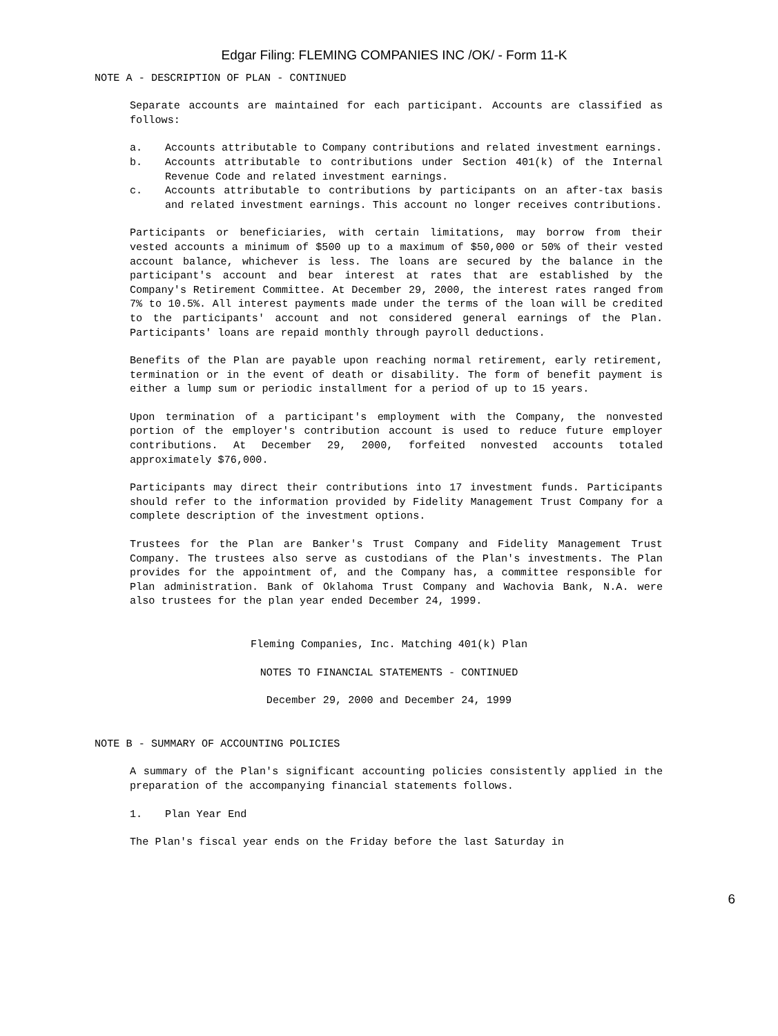Edgar Filing: FLEMING COMPANIES INC /OK/ - Form 11-K
NOTE A - DESCRIPTION OF PLAN - CONTINUED
Separate accounts are maintained for each participant. Accounts are classified as follows:
a. Accounts attributable to Company contributions and related investment earnings.
b. Accounts attributable to contributions under Section 401(k) of the Internal Revenue Code and related investment earnings.
c. Accounts attributable to contributions by participants on an after-tax basis and related investment earnings. This account no longer receives contributions.
Participants or beneficiaries, with certain limitations, may borrow from their vested accounts a minimum of $500 up to a maximum of $50,000 or 50% of their vested account balance, whichever is less. The loans are secured by the balance in the participant's account and bear interest at rates that are established by the Company's Retirement Committee. At December 29, 2000, the interest rates ranged from 7% to 10.5%. All interest payments made under the terms of the loan will be credited to the participants' account and not considered general earnings of the Plan. Participants' loans are repaid monthly through payroll deductions.
Benefits of the Plan are payable upon reaching normal retirement, early retirement, termination or in the event of death or disability. The form of benefit payment is either a lump sum or periodic installment for a period of up to 15 years.
Upon termination of a participant's employment with the Company, the nonvested portion of the employer's contribution account is used to reduce future employer contributions. At December 29, 2000, forfeited nonvested accounts totaled approximately $76,000.
Participants may direct their contributions into 17 investment funds. Participants should refer to the information provided by Fidelity Management Trust Company for a complete description of the investment options.
Trustees for the Plan are Banker's Trust Company and Fidelity Management Trust Company. The trustees also serve as custodians of the Plan's investments. The Plan provides for the appointment of, and the Company has, a committee responsible for Plan administration. Bank of Oklahoma Trust Company and Wachovia Bank, N.A. were also trustees for the plan year ended December 24, 1999.
Fleming Companies, Inc. Matching 401(k) Plan
NOTES TO FINANCIAL STATEMENTS - CONTINUED
December 29, 2000 and December 24, 1999
NOTE B - SUMMARY OF ACCOUNTING POLICIES
A summary of the Plan's significant accounting policies consistently applied in the preparation of the accompanying financial statements follows.
1. Plan Year End
The Plan's fiscal year ends on the Friday before the last Saturday in
6